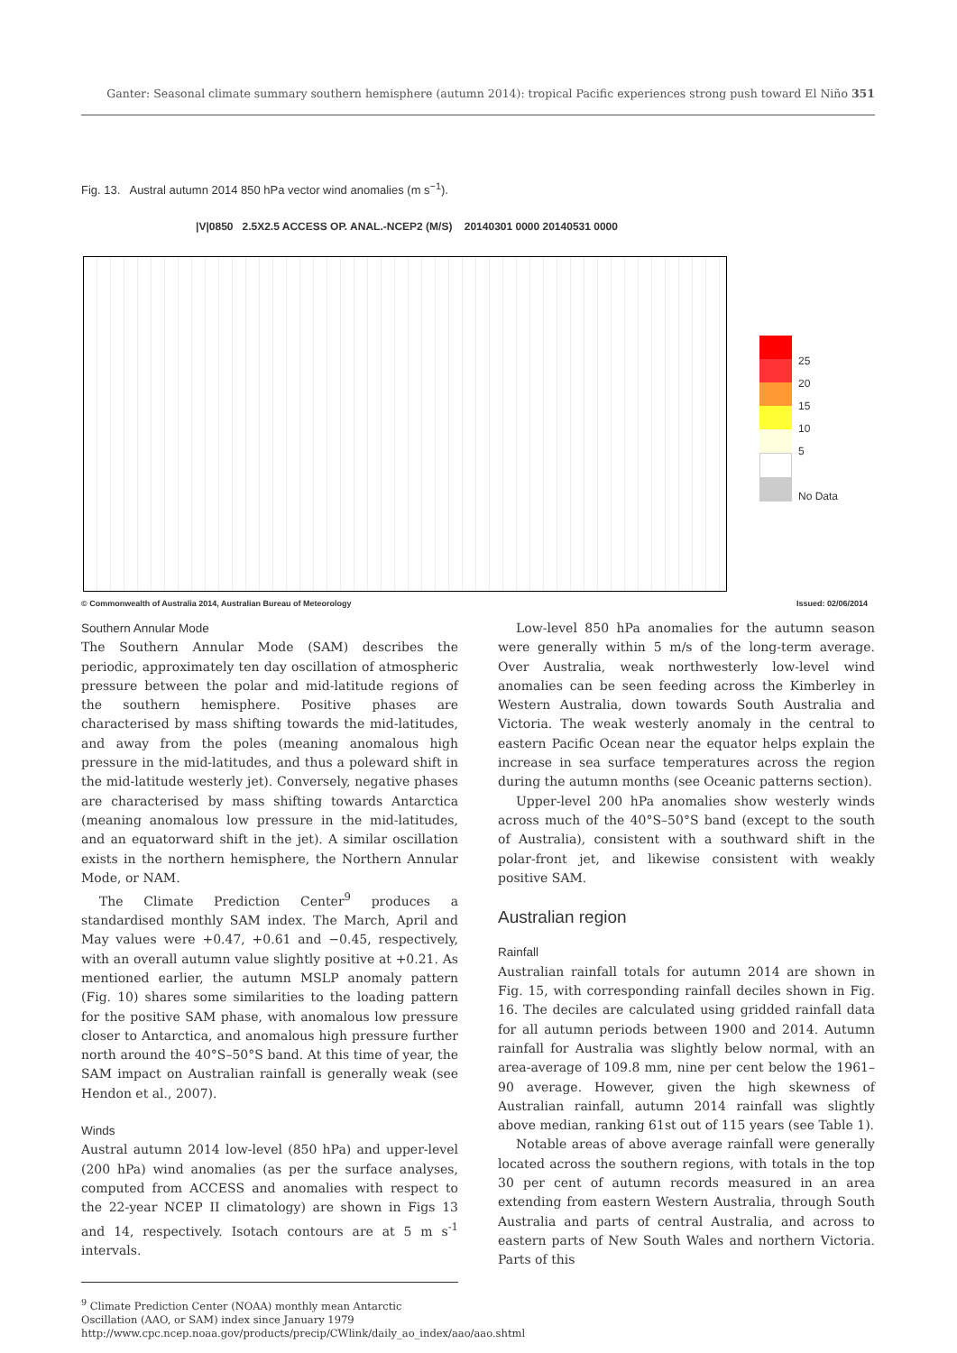Ganter: Seasonal climate summary southern hemisphere (autumn 2014): tropical Pacific experiences strong push toward El Niño 351
Fig. 13. Austral autumn 2014 850 hPa vector wind anomalies (m s<sup>−1</sup>).
|V|0850 2.5X2.5 ACCESS OP. ANAL.-NCEP2 (M/S) 20140301 0000 20140531 0000
25
20
15
10
5
No Data
© Commonwealth of Australia 2014, Australian Bureau of Meteorology Issued: 02/06/2014
Southern Annular Mode
The Southern Annular Mode (SAM) describes the periodic, approximately ten day oscillation of atmospheric pressure between the polar and mid-latitude regions of the southern hemisphere. Positive phases are characterised by mass shifting towards the mid-latitudes, and away from the poles (meaning anomalous high pressure in the mid-latitudes, and thus a poleward shift in the mid-latitude westerly jet). Conversely, negative phases are characterised by mass shifting towards Antarctica (meaning anomalous low pressure in the mid-latitudes, and an equatorward shift in the jet). A similar oscillation exists in the northern hemisphere, the Northern Annular Mode, or NAM.
The Climate Prediction Center<sup>9</sup> produces a standardised monthly SAM index. The March, April and May values were +0.47, +0.61 and −0.45, respectively, with an overall autumn value slightly positive at +0.21. As mentioned earlier, the autumn MSLP anomaly pattern (Fig. 10) shares some similarities to the loading pattern for the positive SAM phase, with anomalous low pressure closer to Antarctica, and anomalous high pressure further north around the 40°S–50°S band. At this time of year, the SAM impact on Australian rainfall is generally weak (see Hendon et al., 2007).
Winds
Austral autumn 2014 low-level (850 hPa) and upper-level (200 hPa) wind anomalies (as per the surface analyses, computed from ACCESS and anomalies with respect to the 22-year NCEP II climatology) are shown in Figs 13 and 14, respectively. Isotach contours are at 5 m s<sup>-1</sup> intervals.
<sup>9</sup> Climate Prediction Center (NOAA) monthly mean Antarctic Oscillation (AAO, or SAM) index since January 1979 http://www.cpc.ncep.noaa.gov/products/precip/CWlink/daily_ao_index/aao/aao.shtml
Low-level 850 hPa anomalies for the autumn season were generally within 5 m/s of the long-term average. Over Australia, weak northwesterly low-level wind anomalies can be seen feeding across the Kimberley in Western Australia, down towards South Australia and Victoria. The weak westerly anomaly in the central to eastern Pacific Ocean near the equator helps explain the increase in sea surface temperatures across the region during the autumn months (see Oceanic patterns section).
Upper-level 200 hPa anomalies show westerly winds across much of the 40°S–50°S band (except to the south of Australia), consistent with a southward shift in the polar-front jet, and likewise consistent with weakly positive SAM.
Australian region
Rainfall
Australian rainfall totals for autumn 2014 are shown in Fig. 15, with corresponding rainfall deciles shown in Fig. 16. The deciles are calculated using gridded rainfall data for all autumn periods between 1900 and 2014. Autumn rainfall for Australia was slightly below normal, with an area-average of 109.8 mm, nine per cent below the 1961–90 average. However, given the high skewness of Australian rainfall, autumn 2014 rainfall was slightly above median, ranking 61st out of 115 years (see Table 1).
Notable areas of above average rainfall were generally located across the southern regions, with totals in the top 30 per cent of autumn records measured in an area extending from eastern Western Australia, through South Australia and parts of central Australia, and across to eastern parts of New South Wales and northern Victoria. Parts of this